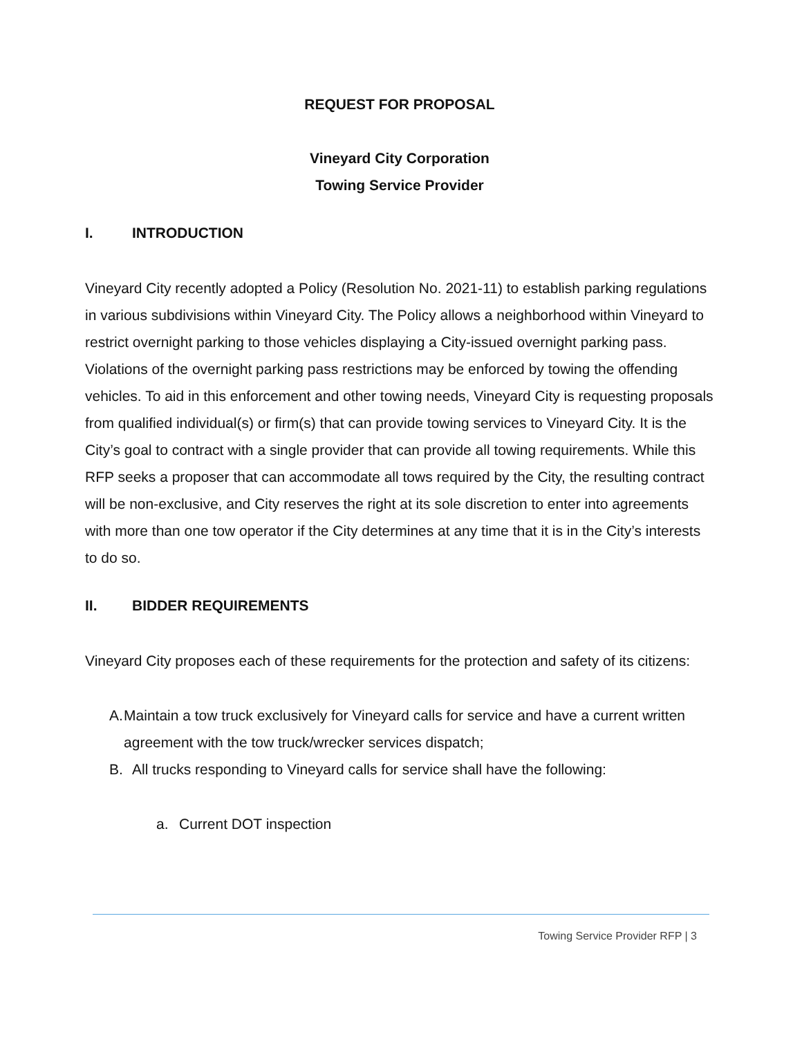REQUEST FOR PROPOSAL
Vineyard City Corporation
Towing Service Provider
I. INTRODUCTION
Vineyard City recently adopted a Policy (Resolution No. 2021-11) to establish parking regulations in various subdivisions within Vineyard City. The Policy allows a neighborhood within Vineyard to restrict overnight parking to those vehicles displaying a City-issued overnight parking pass. Violations of the overnight parking pass restrictions may be enforced by towing the offending vehicles. To aid in this enforcement and other towing needs, Vineyard City is requesting proposals from qualified individual(s) or firm(s) that can provide towing services to Vineyard City. It is the City’s goal to contract with a single provider that can provide all towing requirements. While this RFP seeks a proposer that can accommodate all tows required by the City, the resulting contract will be non-exclusive, and City reserves the right at its sole discretion to enter into agreements with more than one tow operator if the City determines at any time that it is in the City’s interests to do so.
II. BIDDER REQUIREMENTS
Vineyard City proposes each of these requirements for the protection and safety of its citizens:
A. Maintain a tow truck exclusively for Vineyard calls for service and have a current written agreement with the tow truck/wrecker services dispatch;
B. All trucks responding to Vineyard calls for service shall have the following:
a. Current DOT inspection
Towing Service Provider RFP | 3